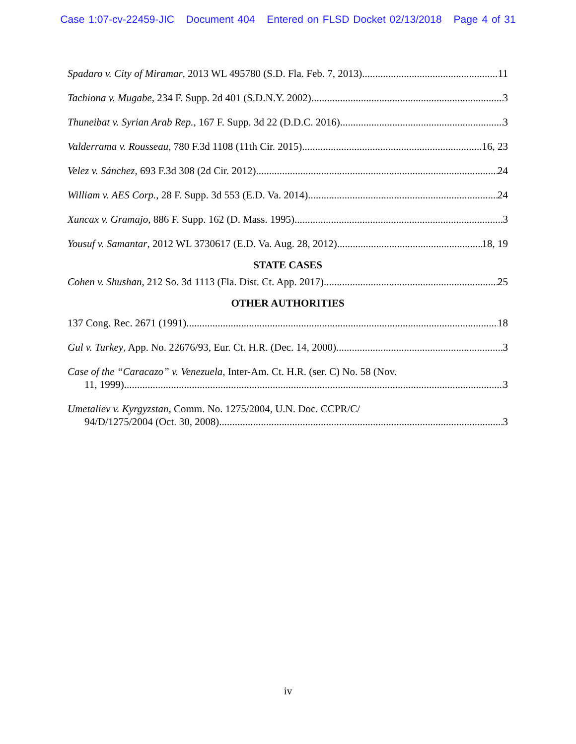Case 1:07-cv-22459-JIC Document 404 Entered on FLSD Docket 02/13/2018 Page 4 of 31
Spadaro v. City of Miramar, 2013 WL 495780 (S.D. Fla. Feb. 7, 2013) 11
Tachiona v. Mugabe, 234 F. Supp. 2d 401 (S.D.N.Y. 2002) 3
Thuneibat v. Syrian Arab Rep., 167 F. Supp. 3d 22 (D.D.C. 2016) 3
Valderrama v. Rousseau, 780 F.3d 1108 (11th Cir. 2015) 16, 23
Velez v. Sánchez, 693 F.3d 308 (2d Cir. 2012) 24
William v. AES Corp., 28 F. Supp. 3d 553 (E.D. Va. 2014) 24
Xuncax v. Gramajo, 886 F. Supp. 162 (D. Mass. 1995) 3
Yousuf v. Samantar, 2012 WL 3730617 (E.D. Va. Aug. 28, 2012) 18, 19
STATE CASES
Cohen v. Shushan, 212 So. 3d 1113 (Fla. Dist. Ct. App. 2017) 25
OTHER AUTHORITIES
137 Cong. Rec. 2671 (1991) 18
Gul v. Turkey, App. No. 22676/93, Eur. Ct. H.R. (Dec. 14, 2000) 3
Case of the “Caracazo” v. Venezuela, Inter-Am. Ct. H.R. (ser. C) No. 58 (Nov.
11, 1999) 3
Umetaliev v. Kyrgyzstan, Comm. No. 1275/2004, U.N. Doc. CCPR/C/
94/D/1275/2004 (Oct. 30, 2008) 3
iv